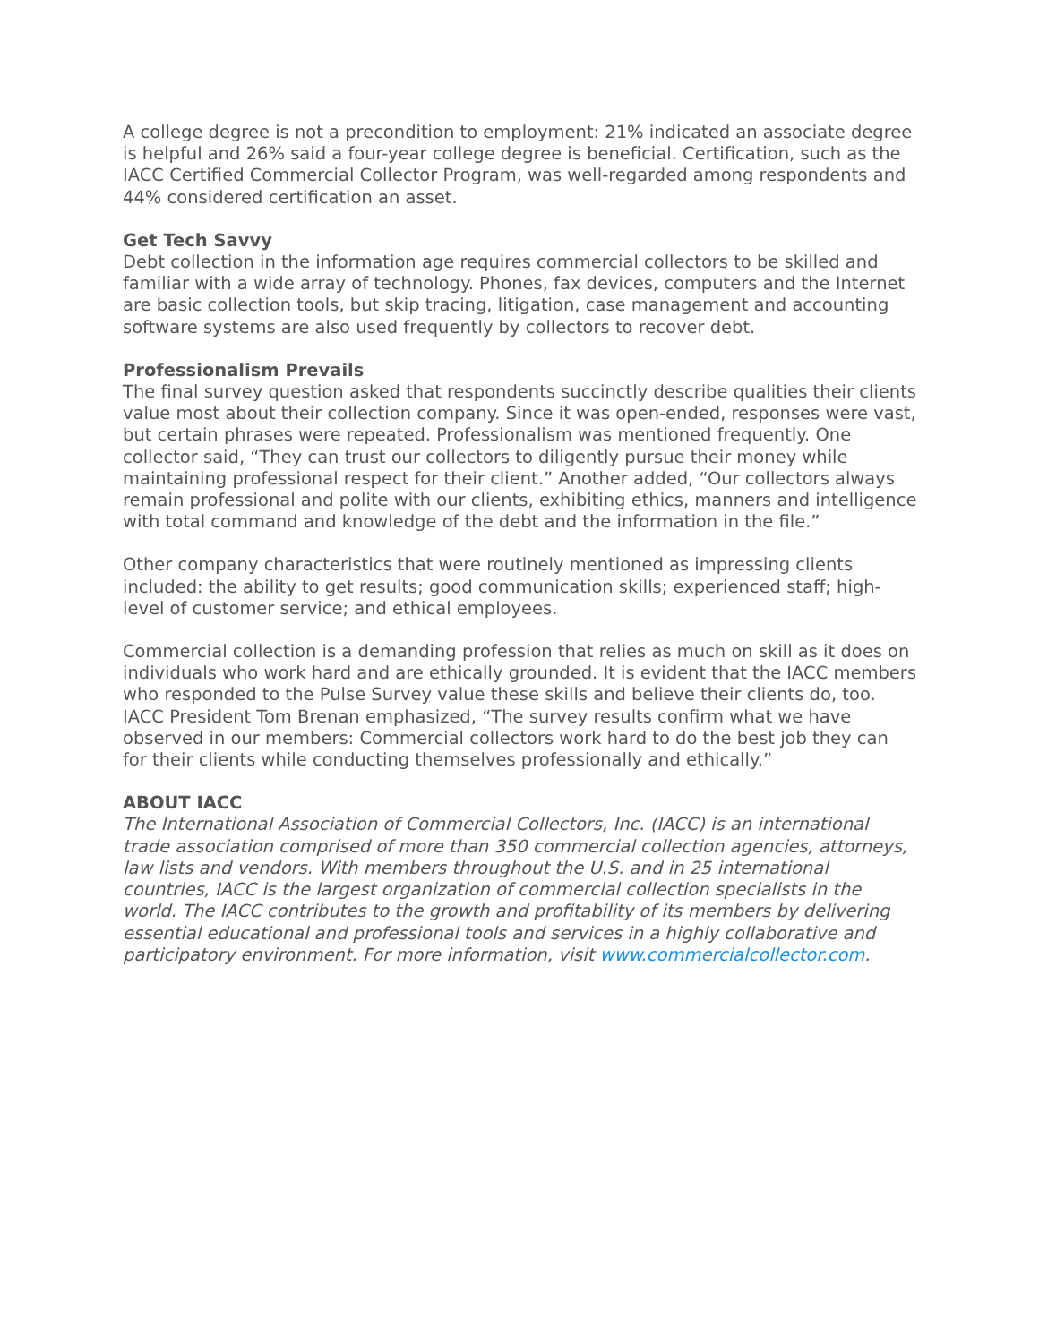A college degree is not a precondition to employment: 21% indicated an associate degree is helpful and 26% said a four-year college degree is beneficial. Certification, such as the IACC Certified Commercial Collector Program, was well-regarded among respondents and 44% considered certification an asset.
Get Tech Savvy
Debt collection in the information age requires commercial collectors to be skilled and familiar with a wide array of technology. Phones, fax devices, computers and the Internet are basic collection tools, but skip tracing, litigation, case management and accounting software systems are also used frequently by collectors to recover debt.
Professionalism Prevails
The final survey question asked that respondents succinctly describe qualities their clients value most about their collection company. Since it was open-ended, responses were vast, but certain phrases were repeated. Professionalism was mentioned frequently. One collector said, “They can trust our collectors to diligently pursue their money while maintaining professional respect for their client.” Another added, “Our collectors always remain professional and polite with our clients, exhibiting ethics, manners and intelligence with total command and knowledge of the debt and the information in the file.”
Other company characteristics that were routinely mentioned as impressing clients included: the ability to get results; good communication skills; experienced staff; high-level of customer service; and ethical employees.
Commercial collection is a demanding profession that relies as much on skill as it does on individuals who work hard and are ethically grounded. It is evident that the IACC members who responded to the Pulse Survey value these skills and believe their clients do, too. IACC President Tom Brenan emphasized, “The survey results confirm what we have observed in our members: Commercial collectors work hard to do the best job they can for their clients while conducting themselves professionally and ethically.”
ABOUT IACC
The International Association of Commercial Collectors, Inc. (IACC) is an international trade association comprised of more than 350 commercial collection agencies, attorneys, law lists and vendors. With members throughout the U.S. and in 25 international countries, IACC is the largest organization of commercial collection specialists in the world. The IACC contributes to the growth and profitability of its members by delivering essential educational and professional tools and services in a highly collaborative and participatory environment. For more information, visit www.commercialcollector.com.